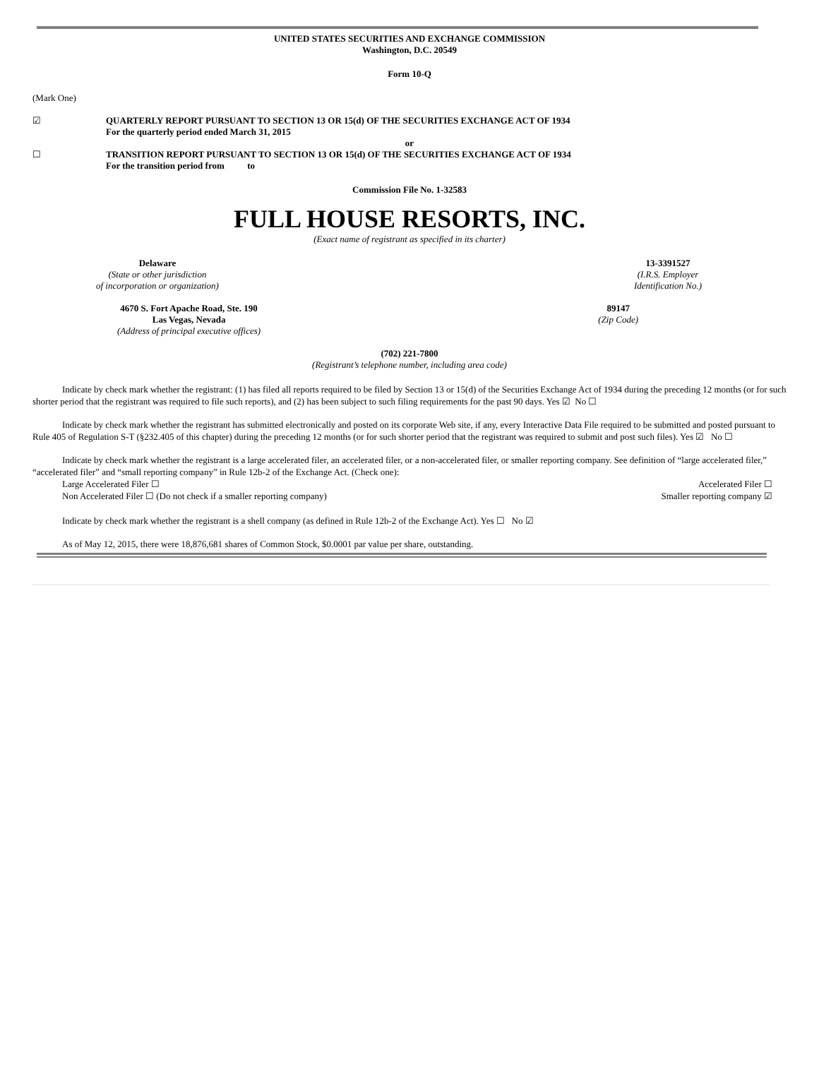UNITED STATES SECURITIES AND EXCHANGE COMMISSION
Washington, D.C. 20549
Form 10-Q
(Mark One)
☑ QUARTERLY REPORT PURSUANT TO SECTION 13 OR 15(d) OF THE SECURITIES EXCHANGE ACT OF 1934
For the quarterly period ended March 31, 2015
or
☐ TRANSITION REPORT PURSUANT TO SECTION 13 OR 15(d) OF THE SECURITIES EXCHANGE ACT OF 1934
For the transition period from to
Commission File No. 1-32583
FULL HOUSE RESORTS, INC.
(Exact name of registrant as specified in its charter)
Delaware
(State or other jurisdiction
of incorporation or organization)
13-3391527
(I.R.S. Employer
Identification No.)
4670 S. Fort Apache Road, Ste. 190
Las Vegas, Nevada
(Address of principal executive offices)
89147
(Zip Code)
(702) 221-7800
(Registrant’s telephone number, including area code)
Indicate by check mark whether the registrant: (1) has filed all reports required to be filed by Section 13 or 15(d) of the Securities Exchange Act of 1934 during the preceding 12 months (or for such shorter period that the registrant was required to file such reports), and (2) has been subject to such filing requirements for the past 90 days. Yes ☑ No ☐
Indicate by check mark whether the registrant has submitted electronically and posted on its corporate Web site, if any, every Interactive Data File required to be submitted and posted pursuant to Rule 405 of Regulation S-T (§232.405 of this chapter) during the preceding 12 months (or for such shorter period that the registrant was required to submit and post such files). Yes ☑ No ☐
Indicate by check mark whether the registrant is a large accelerated filer, an accelerated filer, or a non-accelerated filer, or smaller reporting company. See definition of “large accelerated filer,” “accelerated filer” and “small reporting company” in Rule 12b-2 of the Exchange Act. (Check one):
Large Accelerated Filer ☐ Accelerated Filer ☐
Non Accelerated Filer ☐ (Do not check if a smaller reporting company) Smaller reporting company ☑
Indicate by check mark whether the registrant is a shell company (as defined in Rule 12b-2 of the Exchange Act). Yes ☐ No ☑
As of May 12, 2015, there were 18,876,681 shares of Common Stock, $0.0001 par value per share, outstanding.